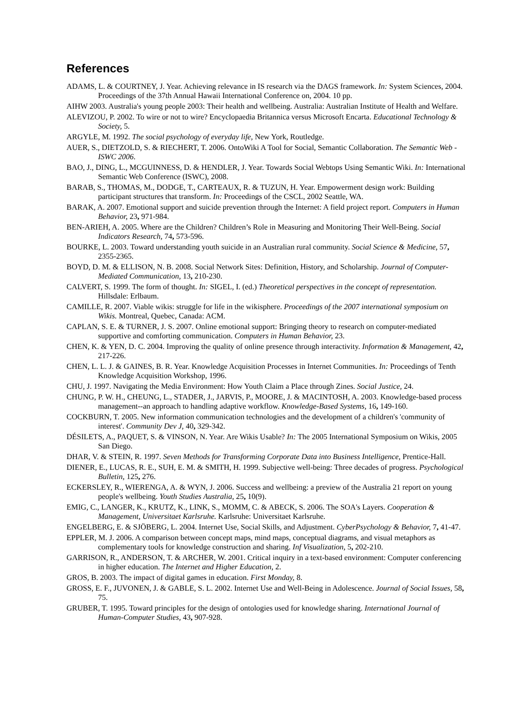References
ADAMS, L. & COURTNEY, J. Year. Achieving relevance in IS research via the DAGS framework. In: System Sciences, 2004. Proceedings of the 37th Annual Hawaii International Conference on, 2004. 10 pp.
AIHW 2003. Australia's young people 2003: Their health and wellbeing. Australia: Australian Institute of Health and Welfare.
ALEVIZOU, P. 2002. To wire or not to wire? Encyclopaedia Britannica versus Microsoft Encarta. Educational Technology & Society, 5.
ARGYLE, M. 1992. The social psychology of everyday life, New York, Routledge.
AUER, S., DIETZOLD, S. & RIECHERT, T. 2006. OntoWiki A Tool for Social, Semantic Collaboration. The Semantic Web - ISWC 2006.
BAO, J., DING, L., MCGUINNESS, D. & HENDLER, J. Year. Towards Social Webtops Using Semantic Wiki. In: International Semantic Web Conference (ISWC), 2008.
BARAB, S., THOMAS, M., DODGE, T., CARTEAUX, R. & TUZUN, H. Year. Empowerment design work: Building participant structures that transform. In: Proceedings of the CSCL, 2002 Seattle, WA.
BARAK, A. 2007. Emotional support and suicide prevention through the Internet: A field project report. Computers in Human Behavior, 23, 971-984.
BEN-ARIEH, A. 2005. Where are the Children? Children’s Role in Measuring and Monitoring Their Well-Being. Social Indicators Research, 74, 573-596.
BOURKE, L. 2003. Toward understanding youth suicide in an Australian rural community. Social Science & Medicine, 57, 2355-2365.
BOYD, D. M. & ELLISON, N. B. 2008. Social Network Sites: Definition, History, and Scholarship. Journal of Computer-Mediated Communication, 13, 210-230.
CALVERT, S. 1999. The form of thought. In: SIGEL, I. (ed.) Theoretical perspectives in the concept of representation. Hillsdale: Erlbaum.
CAMILLE, R. 2007. Viable wikis: struggle for life in the wikisphere. Proceedings of the 2007 international symposium on Wikis. Montreal, Quebec, Canada: ACM.
CAPLAN, S. E. & TURNER, J. S. 2007. Online emotional support: Bringing theory to research on computer-mediated supportive and comforting communication. Computers in Human Behavior, 23.
CHEN, K. & YEN, D. C. 2004. Improving the quality of online presence through interactivity. Information & Management, 42, 217-226.
CHEN, L. L. J. & GAINES, B. R. Year. Knowledge Acquisition Processes in Internet Communities. In: Proceedings of Tenth Knowledge Acquisition Workshop, 1996.
CHU, J. 1997. Navigating the Media Environment: How Youth Claim a Place through Zines. Social Justice, 24.
CHUNG, P. W. H., CHEUNG, L., STADER, J., JARVIS, P., MOORE, J. & MACINTOSH, A. 2003. Knowledge-based process management--an approach to handling adaptive workflow. Knowledge-Based Systems, 16, 149-160.
COCKBURN, T. 2005. New information communication technologies and the development of a children's 'community of interest'. Community Dev J, 40, 329-342.
DÉSILETS, A., PAQUET, S. & VINSON, N. Year. Are Wikis Usable? In: The 2005 International Symposium on Wikis, 2005 San Diego.
DHAR, V. & STEIN, R. 1997. Seven Methods for Transforming Corporate Data into Business Intelligence, Prentice-Hall.
DIENER, E., LUCAS, R. E., SUH, E. M. & SMITH, H. 1999. Subjective well-being: Three decades of progress. Psychological Bulletin, 125, 276.
ECKERSLEY, R., WIERENGA, A. & WYN, J. 2006. Success and wellbeing: a preview of the Australia 21 report on young people's wellbeing. Youth Studies Australia, 25, 10(9).
EMIG, C., LANGER, K., KRUTZ, K., LINK, S., MOMM, C. & ABECK, S. 2006. The SOA's Layers. Cooperation & Management, Universitaet Karlsruhe. Karlsruhe: Universitaet Karlsruhe.
ENGELBERG, E. & SJÖBERG, L. 2004. Internet Use, Social Skills, and Adjustment. CyberPsychology & Behavior, 7, 41-47.
EPPLER, M. J. 2006. A comparison between concept maps, mind maps, conceptual diagrams, and visual metaphors as complementary tools for knowledge construction and sharing. Inf Visualization, 5, 202-210.
GARRISON, R., ANDERSON, T. & ARCHER, W. 2001. Critical inquiry in a text-based environment: Computer conferencing in higher education. The Internet and Higher Education, 2.
GROS, B. 2003. The impact of digital games in education. First Monday, 8.
GROSS, E. F., JUVONEN, J. & GABLE, S. L. 2002. Internet Use and Well-Being in Adolescence. Journal of Social Issues, 58, 75.
GRUBER, T. 1995. Toward principles for the design of ontologies used for knowledge sharing. International Journal of Human-Computer Studies, 43, 907-928.